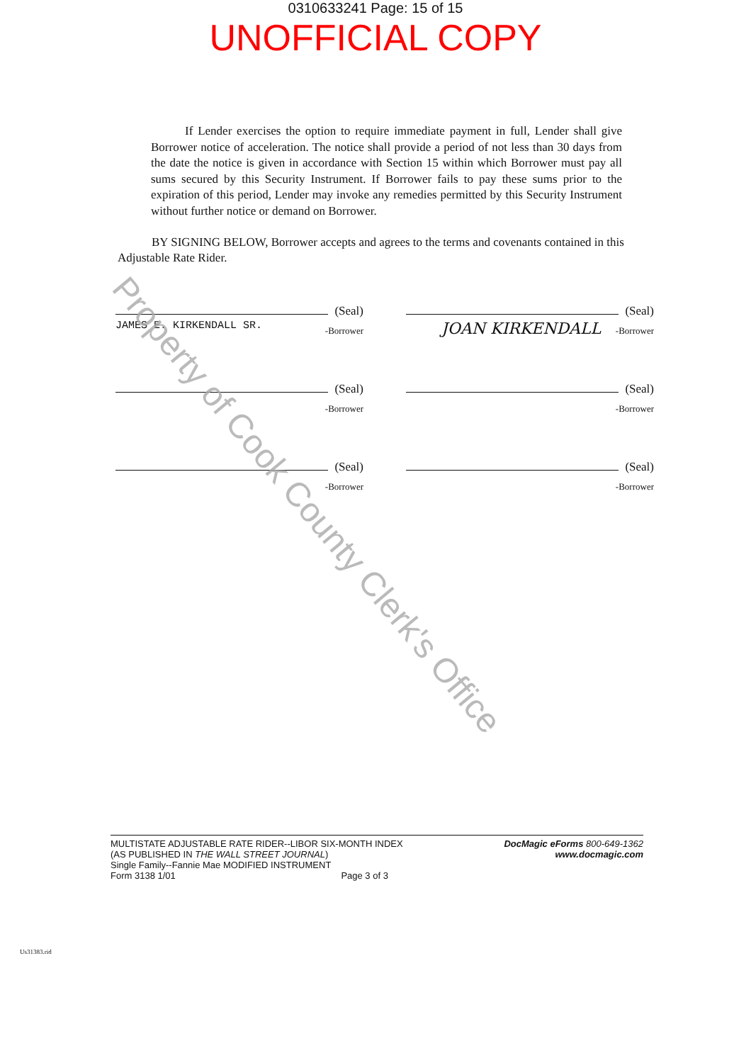0310633241 Page: 15 of 15
UNOFFICIAL COPY
If Lender exercises the option to require immediate payment in full, Lender shall give Borrower notice of acceleration. The notice shall provide a period of not less than 30 days from the date the notice is given in accordance with Section 15 within which Borrower must pay all sums secured by this Security Instrument. If Borrower fails to pay these sums prior to the expiration of this period, Lender may invoke any remedies permitted by this Security Instrument without further notice or demand on Borrower.
BY SIGNING BELOW, Borrower accepts and agrees to the terms and covenants contained in this Adjustable Rate Rider.
(Seal)
-Borrower JAMES E. KIRKENDALL SR.
(Seal)
-Borrower JOAN KIRKENDALL
(Seal)
-Borrower
(Seal)
-Borrower
(Seal)
-Borrower
(Seal)
-Borrower
MULTISTATE ADJUSTABLE RATE RIDER--LIBOR SIX-MONTH INDEX
(AS PUBLISHED IN THE WALL STREET JOURNAL)
Single Family--Fannie Mae MODIFIED INSTRUMENT
Form 3138 1/01 Page 3 of 3
DocMagic eForms 800-649-1362
www.docmagic.com
Us31383.rid
Property of Cook County Clerk's Office